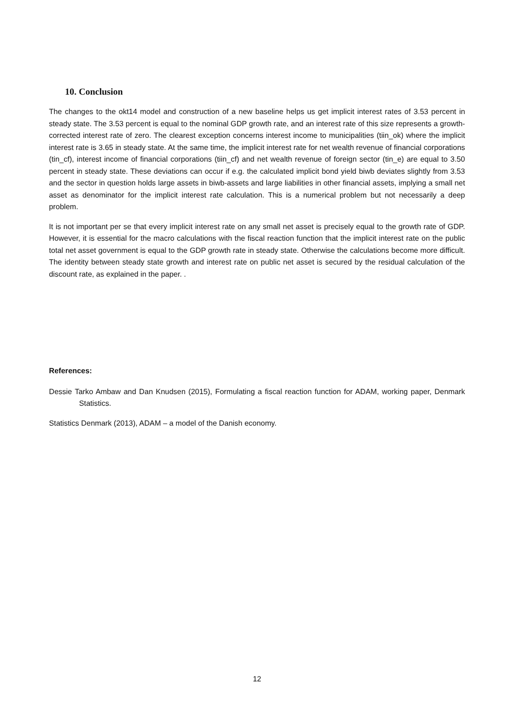10. Conclusion
The changes to the okt14 model and construction of a new baseline helps us get implicit interest rates of 3.53 percent in steady state. The 3.53 percent is equal to the nominal GDP growth rate, and an interest rate of this size represents a growth-corrected interest rate of zero. The clearest exception concerns interest income to municipalities (tiin_ok) where the implicit interest rate is 3.65 in steady state. At the same time, the implicit interest rate for net wealth revenue of financial corporations (tin_cf), interest income of financial corporations (tiin_cf) and net wealth revenue of foreign sector (tin_e) are equal to 3.50 percent in steady state. These deviations can occur if e.g. the calculated implicit bond yield biwb deviates slightly from 3.53 and the sector in question holds large assets in biwb-assets and large liabilities in other financial assets, implying a small net asset as denominator for the implicit interest rate calculation. This is a numerical problem but not necessarily a deep problem.
It is not important per se that every implicit interest rate on any small net asset is precisely equal to the growth rate of GDP. However, it is essential for the macro calculations with the fiscal reaction function that the implicit interest rate on the public total net asset government is equal to the GDP growth rate in steady state. Otherwise the calculations become more difficult. The identity between steady state growth and interest rate on public net asset is secured by the residual calculation of the discount rate, as explained in the paper. .
References:
Dessie Tarko Ambaw and Dan Knudsen (2015), Formulating a fiscal reaction function for ADAM, working paper, Denmark Statistics.
Statistics Denmark (2013), ADAM – a model of the Danish economy.
12